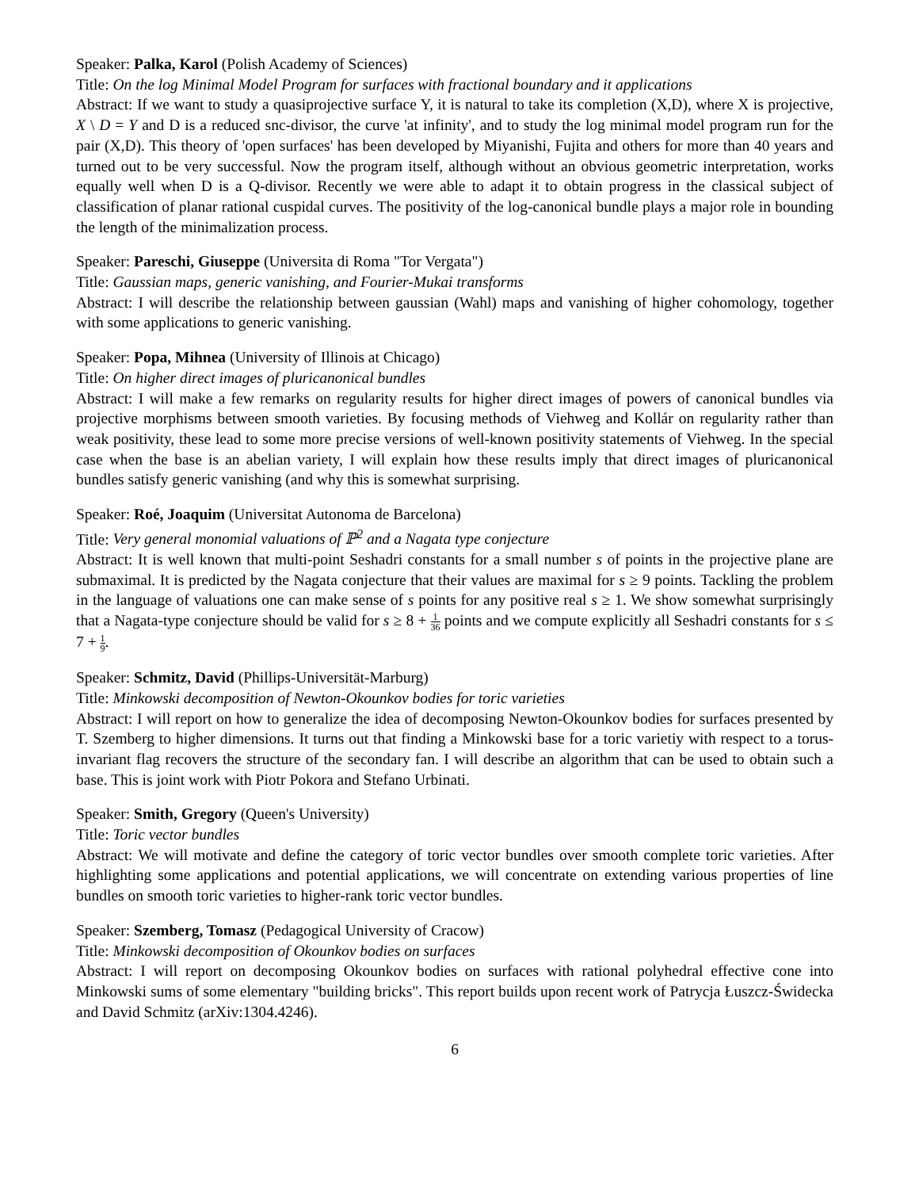Speaker: Palka, Karol (Polish Academy of Sciences)
Title: On the log Minimal Model Program for surfaces with fractional boundary and it applications
Abstract: If we want to study a quasiprojective surface Y, it is natural to take its completion (X,D), where X is projective, X \ D = Y and D is a reduced snc-divisor, the curve 'at infinity', and to study the log minimal model program run for the pair (X,D). This theory of 'open surfaces' has been developed by Miyanishi, Fujita and others for more than 40 years and turned out to be very successful. Now the program itself, although without an obvious geometric interpretation, works equally well when D is a Q-divisor. Recently we were able to adapt it to obtain progress in the classical subject of classification of planar rational cuspidal curves. The positivity of the log-canonical bundle plays a major role in bounding the length of the minimalization process.
Speaker: Pareschi, Giuseppe (Universita di Roma "Tor Vergata")
Title: Gaussian maps, generic vanishing, and Fourier-Mukai transforms
Abstract: I will describe the relationship between gaussian (Wahl) maps and vanishing of higher cohomology, together with some applications to generic vanishing.
Speaker: Popa, Mihnea (University of Illinois at Chicago)
Title: On higher direct images of pluricanonical bundles
Abstract: I will make a few remarks on regularity results for higher direct images of powers of canonical bundles via projective morphisms between smooth varieties. By focusing methods of Viehweg and Kollár on regularity rather than weak positivity, these lead to some more precise versions of well-known positivity statements of Viehweg. In the special case when the base is an abelian variety, I will explain how these results imply that direct images of pluricanonical bundles satisfy generic vanishing (and why this is somewhat surprising.
Speaker: Roé, Joaquim (Universitat Autonoma de Barcelona)
Title: Very general monomial valuations of ℙ<sup>2</sup> and a Nagata type conjecture
Abstract: It is well known that multi-point Seshadri constants for a small number s of points in the projective plane are submaximal. It is predicted by the Nagata conjecture that their values are maximal for s ≥ 9 points. Tackling the problem in the language of valuations one can make sense of s points for any positive real s ≥ 1. We show somewhat surprisingly that a Nagata-type conjecture should be valid for s ≥ 8 + 1 36 points and we compute explicitly all Seshadri constants for s ≤ 7 + 1 9.
Speaker: Schmitz, David (Phillips-Universität-Marburg)
Title: Minkowski decomposition of Newton-Okounkov bodies for toric varieties
Abstract: I will report on how to generalize the idea of decomposing Newton-Okounkov bodies for surfaces presented by T. Szemberg to higher dimensions. It turns out that finding a Minkowski base for a toric varietiy with respect to a torus-invariant flag recovers the structure of the secondary fan. I will describe an algorithm that can be used to obtain such a base. This is joint work with Piotr Pokora and Stefano Urbinati.
Speaker: Smith, Gregory (Queen's University)
Title: Toric vector bundles
Abstract: We will motivate and define the category of toric vector bundles over smooth complete toric varieties. After highlighting some applications and potential applications, we will concentrate on extending various properties of line bundles on smooth toric varieties to higher-rank toric vector bundles.
Speaker: Szemberg, Tomasz (Pedagogical University of Cracow)
Title: Minkowski decomposition of Okounkov bodies on surfaces
Abstract: I will report on decomposing Okounkov bodies on surfaces with rational polyhedral effective cone into Minkowski sums of some elementary "building bricks". This report builds upon recent work of Patrycja Łuszcz-Świdecka and David Schmitz (arXiv:1304.4246).
6